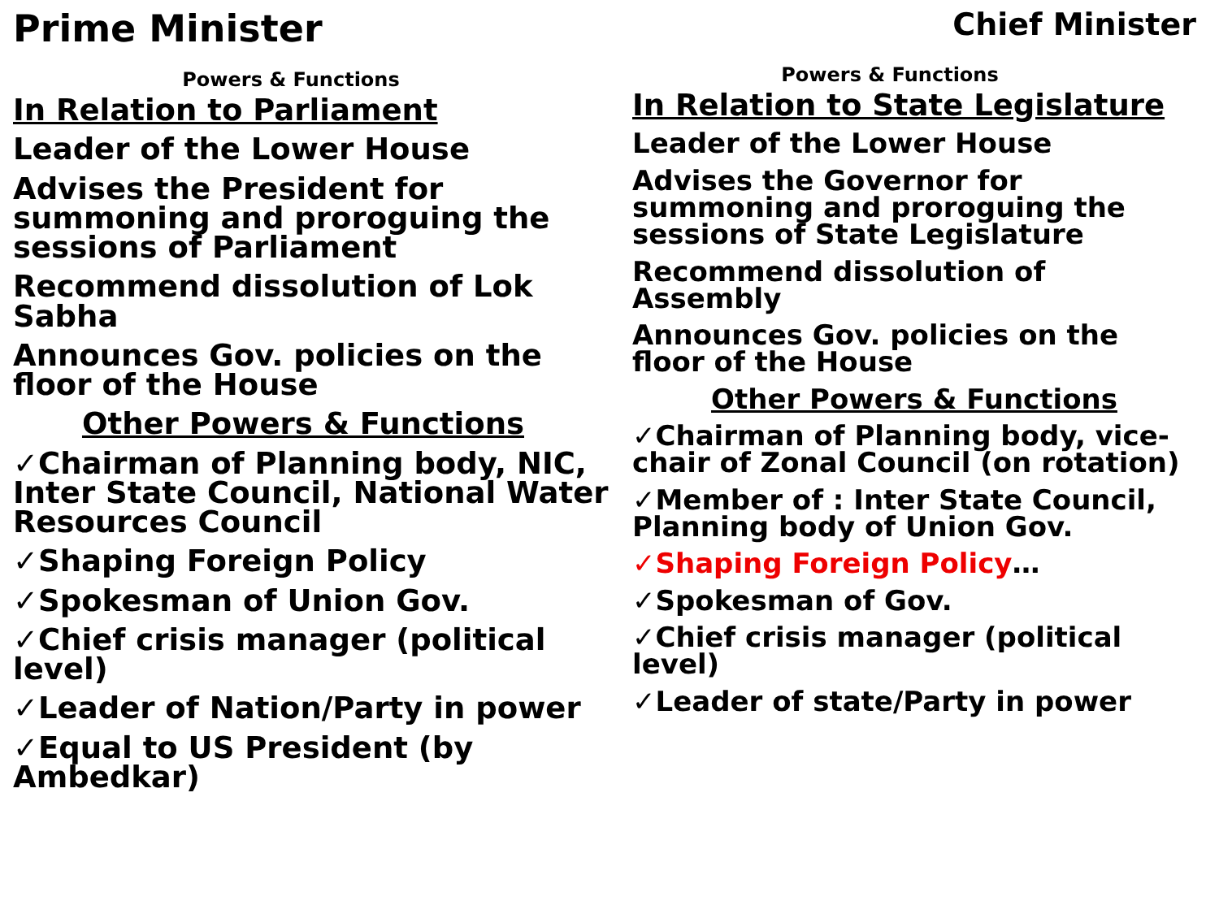Prime Minister
Powers & Functions
In Relation to Parliament
Leader of the Lower House
Advises the President for summoning and proroguing the sessions of Parliament
Recommend dissolution of Lok Sabha
Announces Gov. policies on the floor of the House
Other Powers & Functions
✓Chairman of Planning body, NIC, Inter State Council, National Water Resources Council
✓Shaping Foreign Policy
✓Spokesman of Union Gov.
✓Chief crisis manager (political level)
✓Leader of Nation/Party in power
✓Equal to US President (by Ambedkar)
Chief Minister
Powers & Functions
In Relation to State Legislature
Leader of the Lower House
Advises the Governor for summoning and proroguing the sessions of State Legislature
Recommend dissolution of Assembly
Announces Gov. policies on the floor of the House
Other Powers & Functions
✓Chairman of Planning body, vice- chair of Zonal Council (on rotation)
✓Member of : Inter State Council, Planning body of Union Gov.
✓Shaping Foreign Policy…
✓Spokesman of Gov.
✓Chief crisis manager (political level)
✓Leader of state/Party in power